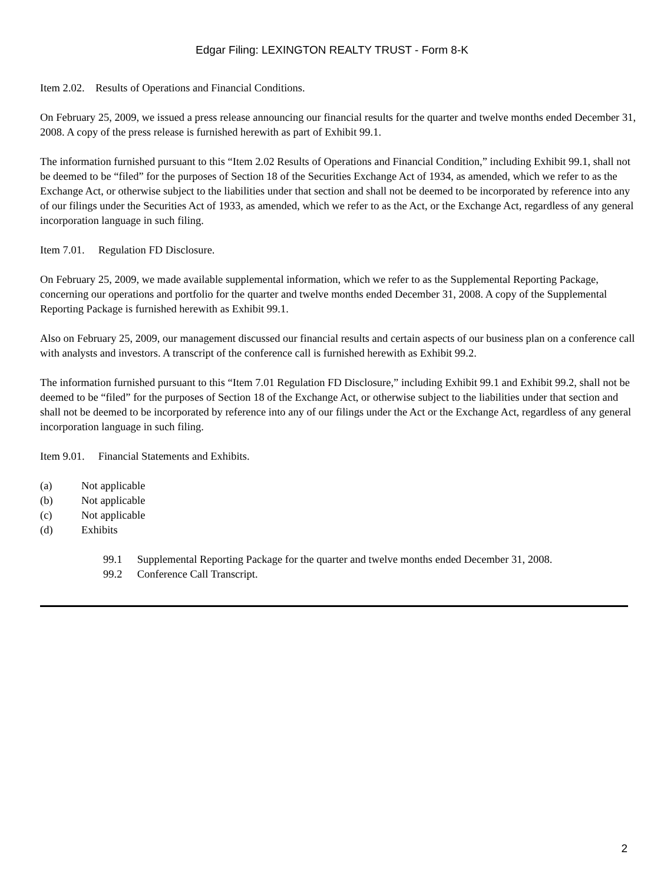Edgar Filing: LEXINGTON REALTY TRUST - Form 8-K
Item 2.02. Results of Operations and Financial Conditions.
On February 25, 2009, we issued a press release announcing our financial results for the quarter and twelve months ended December 31, 2008. A copy of the press release is furnished herewith as part of Exhibit 99.1.
The information furnished pursuant to this “Item 2.02 Results of Operations and Financial Condition,” including Exhibit 99.1, shall not be deemed to be “filed” for the purposes of Section 18 of the Securities Exchange Act of 1934, as amended, which we refer to as the Exchange Act, or otherwise subject to the liabilities under that section and shall not be deemed to be incorporated by reference into any of our filings under the Securities Act of 1933, as amended, which we refer to as the Act, or the Exchange Act, regardless of any general incorporation language in such filing.
Item 7.01. Regulation FD Disclosure.
On February 25, 2009, we made available supplemental information, which we refer to as the Supplemental Reporting Package, concerning our operations and portfolio for the quarter and twelve months ended December 31, 2008. A copy of the Supplemental Reporting Package is furnished herewith as Exhibit 99.1.
Also on February 25, 2009, our management discussed our financial results and certain aspects of our business plan on a conference call with analysts and investors. A transcript of the conference call is furnished herewith as Exhibit 99.2.
The information furnished pursuant to this “Item 7.01 Regulation FD Disclosure,” including Exhibit 99.1 and Exhibit 99.2, shall not be deemed to be “filed” for the purposes of Section 18 of the Exchange Act, or otherwise subject to the liabilities under that section and shall not be deemed to be incorporated by reference into any of our filings under the Act or the Exchange Act, regardless of any general incorporation language in such filing.
Item 9.01. Financial Statements and Exhibits.
(a) Not applicable
(b) Not applicable
(c) Not applicable
(d) Exhibits
99.1 Supplemental Reporting Package for the quarter and twelve months ended December 31, 2008.
99.2 Conference Call Transcript.
2